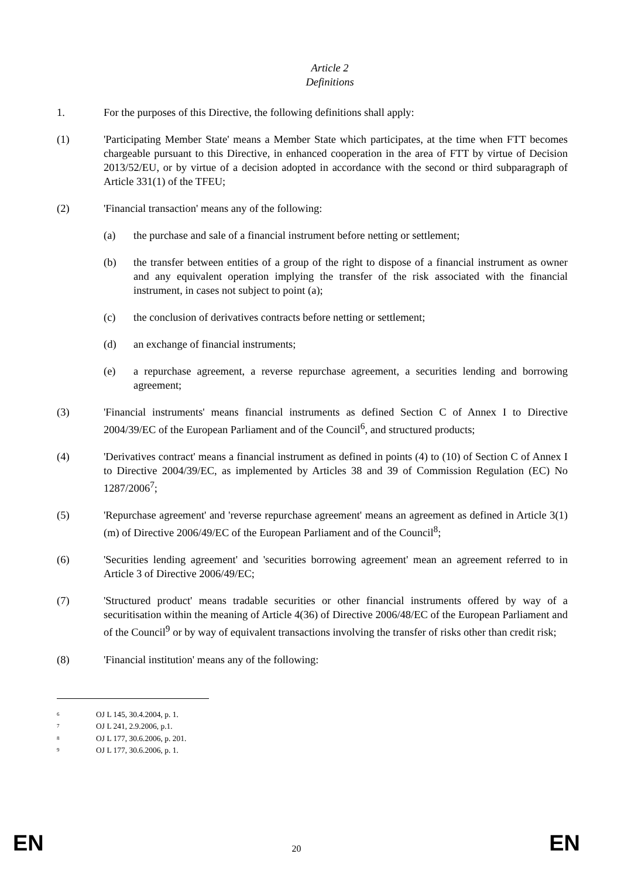Article 2
Definitions
1. For the purposes of this Directive, the following definitions shall apply:
(1) 'Participating Member State' means a Member State which participates, at the time when FTT becomes chargeable pursuant to this Directive, in enhanced cooperation in the area of FTT by virtue of Decision 2013/52/EU, or by virtue of a decision adopted in accordance with the second or third subparagraph of Article 331(1) of the TFEU;
(2) 'Financial transaction' means any of the following:
(a) the purchase and sale of a financial instrument before netting or settlement;
(b) the transfer between entities of a group of the right to dispose of a financial instrument as owner and any equivalent operation implying the transfer of the risk associated with the financial instrument, in cases not subject to point (a);
(c) the conclusion of derivatives contracts before netting or settlement;
(d) an exchange of financial instruments;
(e) a repurchase agreement, a reverse repurchase agreement, a securities lending and borrowing agreement;
(3) 'Financial instruments' means financial instruments as defined Section C of Annex I to Directive 2004/39/EC of the European Parliament and of the Council<sup>6</sup>, and structured products;
(4) 'Derivatives contract' means a financial instrument as defined in points (4) to (10) of Section C of Annex I to Directive 2004/39/EC, as implemented by Articles 38 and 39 of Commission Regulation (EC) No 1287/2006<sup>7</sup>;
(5) 'Repurchase agreement' and 'reverse repurchase agreement' means an agreement as defined in Article 3(1)(m) of Directive 2006/49/EC of the European Parliament and of the Council<sup>8</sup>;
(6) 'Securities lending agreement' and 'securities borrowing agreement' mean an agreement referred to in Article 3 of Directive 2006/49/EC;
(7) 'Structured product' means tradable securities or other financial instruments offered by way of a securitisation within the meaning of Article 4(36) of Directive 2006/48/EC of the European Parliament and of the Council<sup>9</sup> or by way of equivalent transactions involving the transfer of risks other than credit risk;
(8) 'Financial institution' means any of the following:
<sup>6</sup> OJ L 145, 30.4.2004, p. 1.
<sup>7</sup> OJ L 241, 2.9.2006, p.1.
<sup>8</sup> OJ L 177, 30.6.2006, p. 201.
<sup>9</sup> OJ L 177, 30.6.2006, p. 1.
EN 20 EN